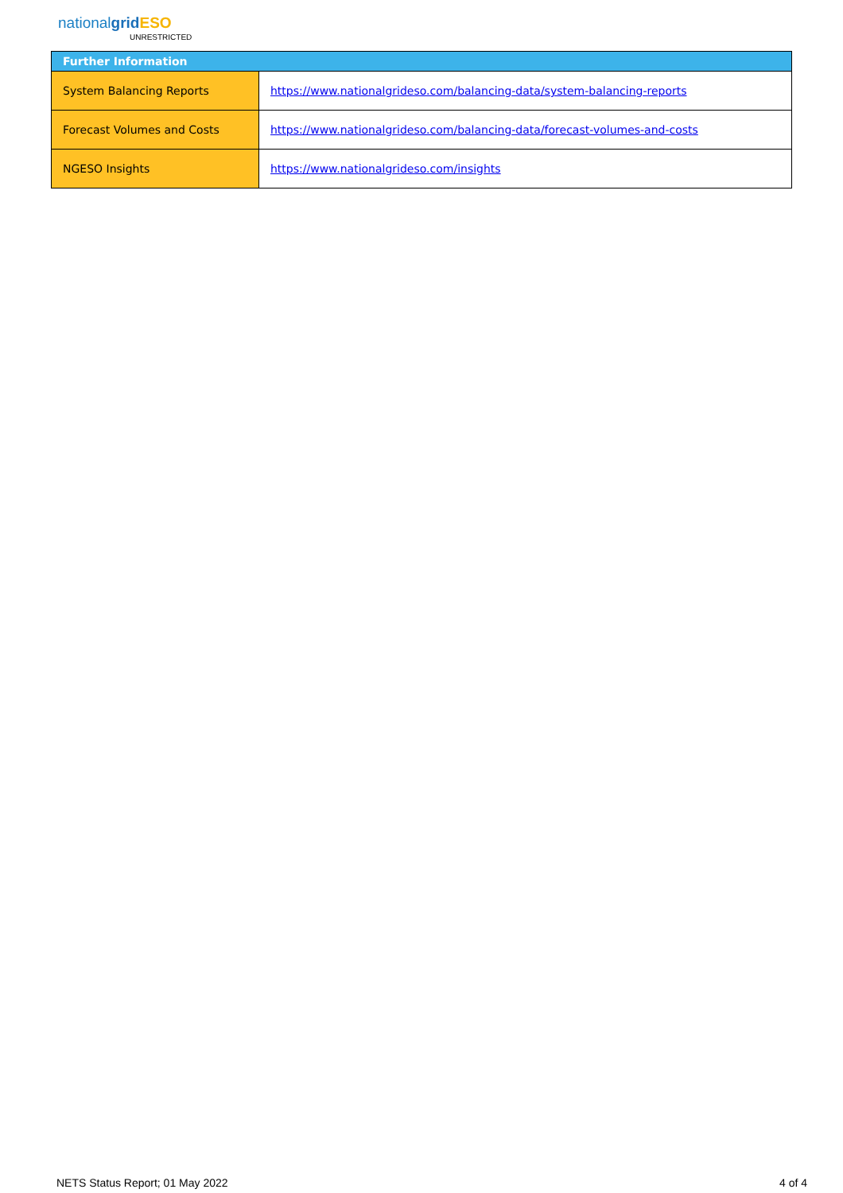nationalgrid ESO
UNRESTRICTED
| Further Information | |
| --- | --- |
| System Balancing Reports | https://www.nationalgrideso.com/balancing-data/system-balancing-reports |
| Forecast Volumes and Costs | https://www.nationalgrideso.com/balancing-data/forecast-volumes-and-costs |
| NGESO Insights | https://www.nationalgrideso.com/insights |
NETS Status Report; 01 May 2022 4 of 4